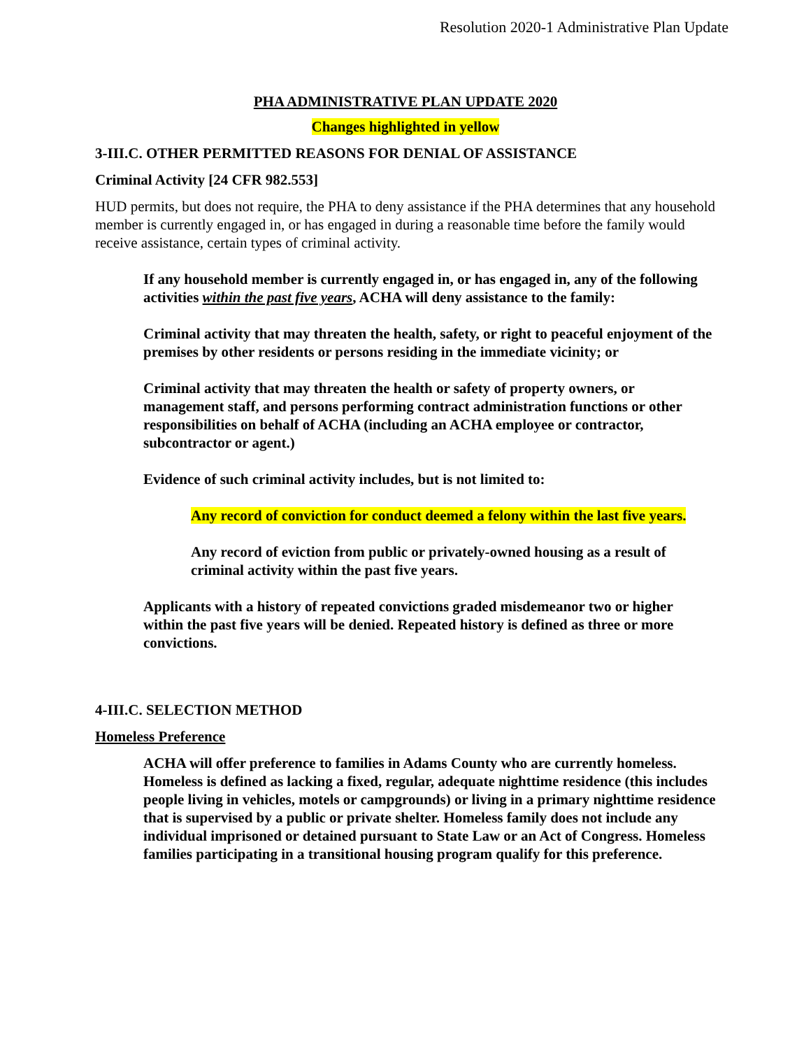Resolution 2020-1 Administrative Plan Update
PHA ADMINISTRATIVE PLAN UPDATE 2020
Changes highlighted in yellow
3-III.C. OTHER PERMITTED REASONS FOR DENIAL OF ASSISTANCE
Criminal Activity [24 CFR 982.553]
HUD permits, but does not require, the PHA to deny assistance if the PHA determines that any household member is currently engaged in, or has engaged in during a reasonable time before the family would receive assistance, certain types of criminal activity.
If any household member is currently engaged in, or has engaged in, any of the following activities within the past five years, ACHA will deny assistance to the family:
Criminal activity that may threaten the health, safety, or right to peaceful enjoyment of the premises by other residents or persons residing in the immediate vicinity; or
Criminal activity that may threaten the health or safety of property owners, or management staff, and persons performing contract administration functions or other responsibilities on behalf of ACHA (including an ACHA employee or contractor, subcontractor or agent.)
Evidence of such criminal activity includes, but is not limited to:
Any record of conviction for conduct deemed a felony within the last five years.
Any record of eviction from public or privately-owned housing as a result of criminal activity within the past five years.
Applicants with a history of repeated convictions graded misdemeanor two or higher within the past five years will be denied. Repeated history is defined as three or more convictions.
4-III.C. SELECTION METHOD
Homeless Preference
ACHA will offer preference to families in Adams County who are currently homeless. Homeless is defined as lacking a fixed, regular, adequate nighttime residence (this includes people living in vehicles, motels or campgrounds) or living in a primary nighttime residence that is supervised by a public or private shelter. Homeless family does not include any individual imprisoned or detained pursuant to State Law or an Act of Congress. Homeless families participating in a transitional housing program qualify for this preference.